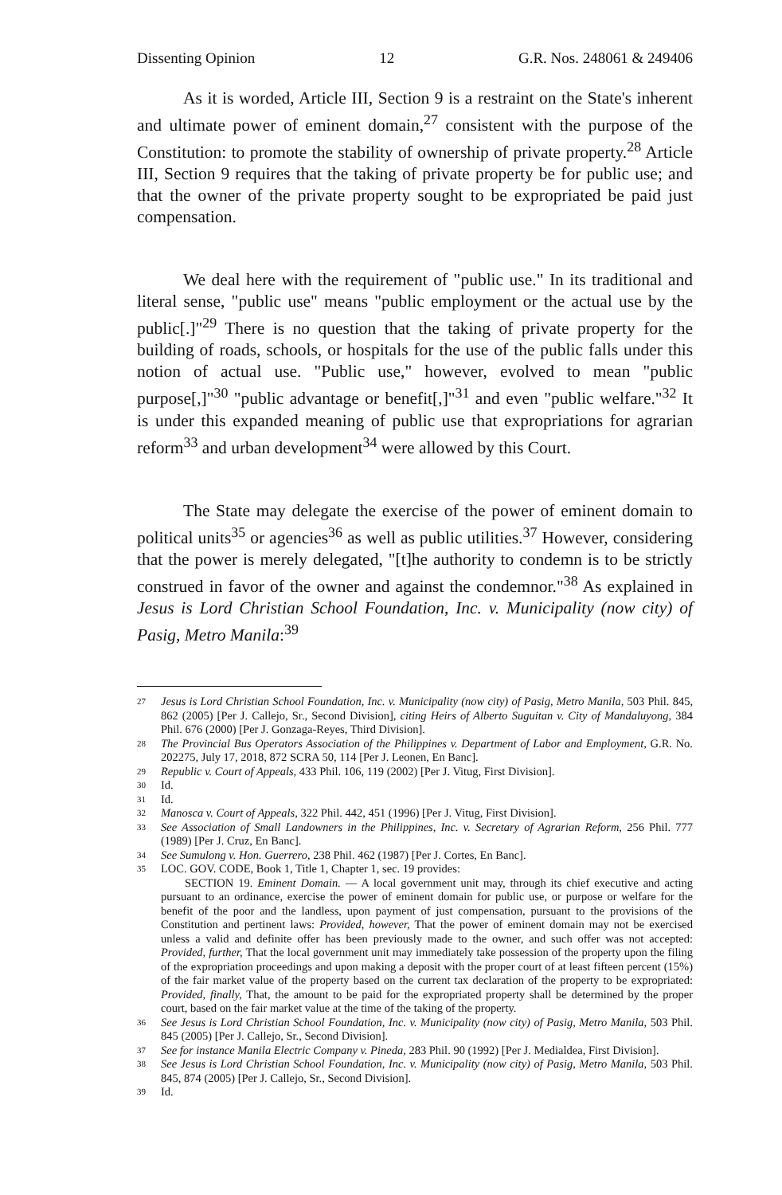Dissenting Opinion 12 G.R. Nos. 248061 & 249406
As it is worded, Article III, Section 9 is a restraint on the State's inherent and ultimate power of eminent domain,<sup>27</sup> consistent with the purpose of the Constitution: to promote the stability of ownership of private property.<sup>28</sup> Article III, Section 9 requires that the taking of private property be for public use; and that the owner of the private property sought to be expropriated be paid just compensation.
We deal here with the requirement of "public use." In its traditional and literal sense, "public use" means "public employment or the actual use by the public[.]"<sup>29</sup> There is no question that the taking of private property for the building of roads, schools, or hospitals for the use of the public falls under this notion of actual use. "Public use," however, evolved to mean "public purpose[,]"<sup>30</sup> "public advantage or benefit[,]"<sup>31</sup> and even "public welfare."<sup>32</sup> It is under this expanded meaning of public use that expropriations for agrarian reform<sup>33</sup> and urban development<sup>34</sup> were allowed by this Court.
The State may delegate the exercise of the power of eminent domain to political units<sup>35</sup> or agencies<sup>36</sup> as well as public utilities.<sup>37</sup> However, considering that the power is merely delegated, "[t]he authority to condemn is to be strictly construed in favor of the owner and against the condemnor."<sup>38</sup> As explained in Jesus is Lord Christian School Foundation, Inc. v. Municipality (now city) of Pasig, Metro Manila:<sup>39</sup>
27 Jesus is Lord Christian School Foundation, Inc. v. Municipality (now city) of Pasig, Metro Manila, 503 Phil. 845, 862 (2005) [Per J. Callejo, Sr., Second Division], citing Heirs of Alberto Suguitan v. City of Mandaluyong, 384 Phil. 676 (2000) [Per J. Gonzaga-Reyes, Third Division].
28 The Provincial Bus Operators Association of the Philippines v. Department of Labor and Employment, G.R. No. 202275, July 17, 2018, 872 SCRA 50, 114 [Per J. Leonen, En Banc].
29 Republic v. Court of Appeals, 433 Phil. 106, 119 (2002) [Per J. Vitug, First Division].
30 Id.
31 Id.
32 Manosca v. Court of Appeals, 322 Phil. 442, 451 (1996) [Per J. Vitug, First Division].
33 See Association of Small Landowners in the Philippines, Inc. v. Secretary of Agrarian Reform, 256 Phil. 777 (1989) [Per J. Cruz, En Banc].
34 See Sumulong v. Hon. Guerrero, 238 Phil. 462 (1987) [Per J. Cortes, En Banc].
35 LOC. GOV. CODE, Book 1, Title 1, Chapter 1, sec. 19 provides:
SECTION 19. Eminent Domain. — A local government unit may, through its chief executive and acting pursuant to an ordinance, exercise the power of eminent domain for public use, or purpose or welfare for the benefit of the poor and the landless, upon payment of just compensation, pursuant to the provisions of the Constitution and pertinent laws: Provided, however, That the power of eminent domain may not be exercised unless a valid and definite offer has been previously made to the owner, and such offer was not accepted: Provided, further, That the local government unit may immediately take possession of the property upon the filing of the expropriation proceedings and upon making a deposit with the proper court of at least fifteen percent (15%) of the fair market value of the property based on the current tax declaration of the property to be expropriated: Provided, finally, That, the amount to be paid for the expropriated property shall be determined by the proper court, based on the fair market value at the time of the taking of the property.
36 See Jesus is Lord Christian School Foundation, Inc. v. Municipality (now city) of Pasig, Metro Manila, 503 Phil. 845 (2005) [Per J. Callejo, Sr., Second Division].
37 See for instance Manila Electric Company v. Pineda, 283 Phil. 90 (1992) [Per J. Medialdea, First Division].
38 See Jesus is Lord Christian School Foundation, Inc. v. Municipality (now city) of Pasig, Metro Manila, 503 Phil. 845, 874 (2005) [Per J. Callejo, Sr., Second Division].
39 Id.